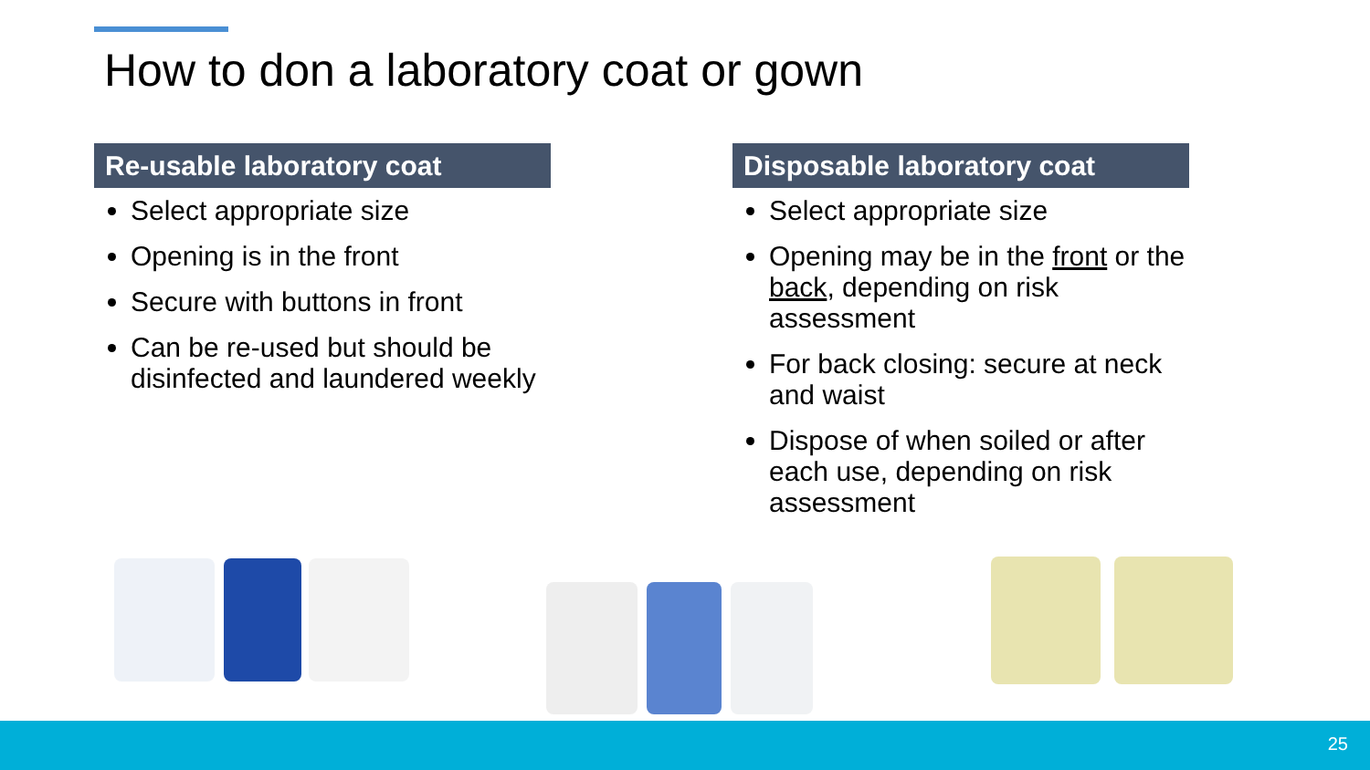How to don a laboratory coat or gown
Re-usable laboratory coat
Select appropriate size
Opening is in the front
Secure with buttons in front
Can be re-used but should be disinfected and laundered weekly
Disposable laboratory coat
Select appropriate size
Opening may be in the front or the back, depending on risk assessment
For back closing: secure at neck and waist
Dispose of when soiled or after each use, depending on risk assessment
25